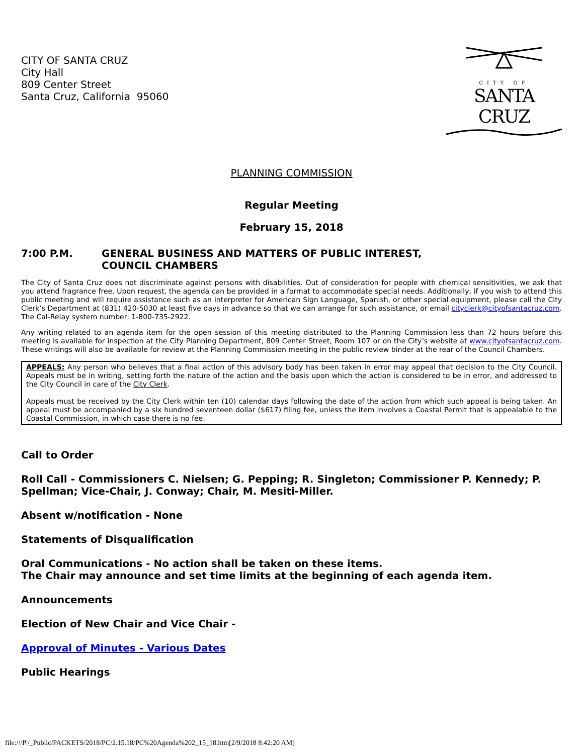CITY OF SANTA CRUZ
City Hall
809 Center Street
Santa Cruz, California 95060
CITY OF
SANTA CRUZ
PLANNING COMMISSION
Regular Meeting
February 15, 2018
7:00 P.M. GENERAL BUSINESS AND MATTERS OF PUBLIC INTEREST, COUNCIL CHAMBERS
The City of Santa Cruz does not discriminate against persons with disabilities. Out of consideration for people with chemical sensitivities, we ask that you attend fragrance free. Upon request, the agenda can be provided in a format to accommodate special needs. Additionally, if you wish to attend this public meeting and will require assistance such as an interpreter for American Sign Language, Spanish, or other special equipment, please call the City Clerk’s Department at (831) 420-5030 at least five days in advance so that we can arrange for such assistance, or email cityclerk@cityofsantacruz.com. The Cal-Relay system number: 1-800-735-2922.
Any writing related to an agenda item for the open session of this meeting distributed to the Planning Commission less than 72 hours before this meeting is available for inspection at the City Planning Department, 809 Center Street, Room 107 or on the City’s website at www.cityofsantacruz.com. These writings will also be available for review at the Planning Commission meeting in the public review binder at the rear of the Council Chambers.
APPEALS: Any person who believes that a final action of this advisory body has been taken in error may appeal that decision to the City Council. Appeals must be in writing, setting forth the nature of the action and the basis upon which the action is considered to be in error, and addressed to the City Council in care of the City Clerk.
Appeals must be received by the City Clerk within ten (10) calendar days following the date of the action from which such appeal is being taken. An appeal must be accompanied by a six hundred seventeen dollar ($617) filing fee, unless the item involves a Coastal Permit that is appealable to the Coastal Commission, in which case there is no fee.
Call to Order
Roll Call - Commissioners C. Nielsen; G. Pepping; R. Singleton; Commissioner P. Kennedy; P. Spellman; Vice-Chair, J. Conway; Chair, M. Mesiti-Miller.
Absent w/notification - None
Statements of Disqualification
Oral Communications - No action shall be taken on these items.
The Chair may announce and set time limits at the beginning of each agenda item.
Announcements
Election of New Chair and Vice Chair -
Approval of Minutes - Various Dates
Public Hearings
file:///P|/_Public/PACKETS/2018/PC/2.15.18/PC%20Agenda%202_15_18.htm[2/9/2018 8:42:20 AM]